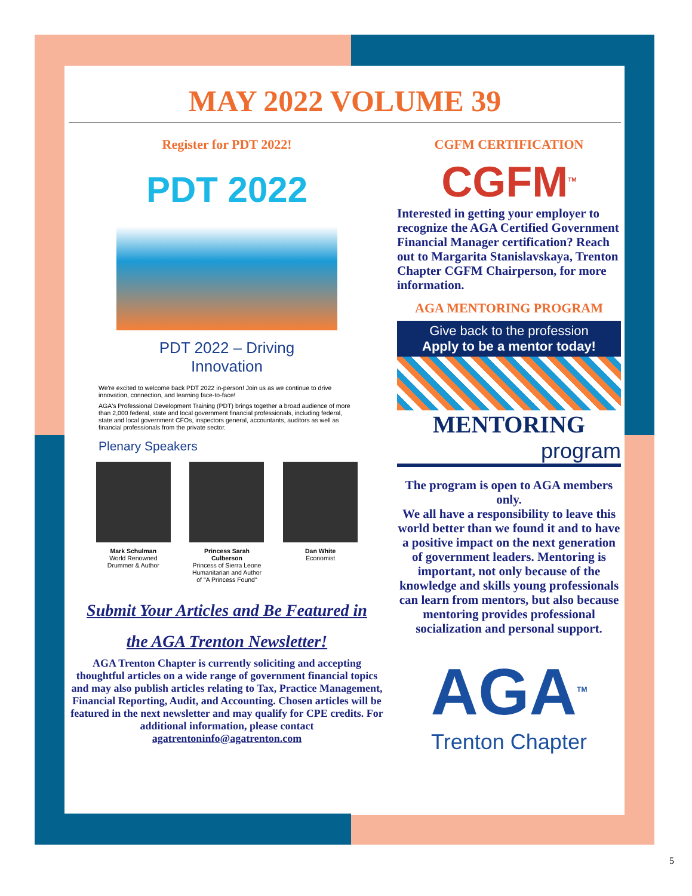MAY 2022 VOLUME 39
Register for PDT 2022!
PDT 2022
PDT 2022 – Driving
Innovation
We're excited to welcome back PDT 2022 in-person! Join us as we continue to drive innovation, connection, and learning face-to-face!
AGA's Professional Development Training (PDT) brings together a broad audience of more than 2,000 federal, state and local government financial professionals, including federal, state and local government CFOs, inspectors general, accountants, auditors as well as financial professionals from the private sector.
Plenary Speakers
Mark Schulman
World Renowned Drummer & Author
Princess Sarah Culberson
Princess of Sierra Leone Humanitarian and Author of "A Princess Found"
Dan White
Economist
Submit Your Articles and Be Featured in
the AGA Trenton Newsletter!
AGA Trenton Chapter is currently soliciting and accepting thoughtful articles on a wide range of government financial topics and may also publish articles relating to Tax, Practice Management, Financial Reporting, Audit, and Accounting. Chosen articles will be featured in the next newsletter and may qualify for CPE credits. For additional information, please contact agatrentoninfo@agatrenton.com
CGFM CERTIFICATION
CGFM<sup>TM</sup>
Interested in getting your employer to recognize the AGA Certified Government Financial Manager certification? Reach out to Margarita Stanislavskaya, Trenton Chapter CGFM Chairperson, for more information.
AGA MENTORING PROGRAM
Give back to the profession
Apply to be a mentor today!
MENTORING
program
The program is open to AGA members only.
We all have a responsibility to leave this world better than we found it and to have a positive impact on the next generation of government leaders. Mentoring is important, not only because of the knowledge and skills young professionals can learn from mentors, but also because mentoring provides professional socialization and personal support.
AGA<sup>TM</sup>
Trenton Chapter
5